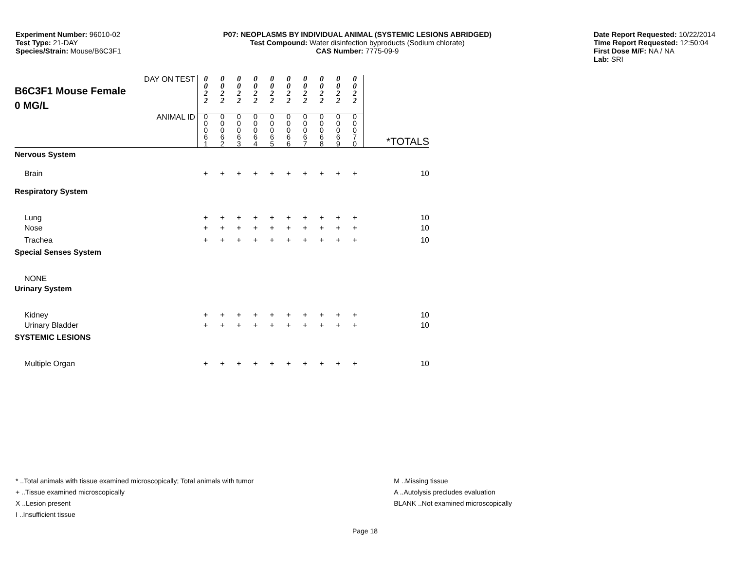Experiment Number: 96010-02
Test Type: 21-DAY
Species/Strain: Mouse/B6C3F1
P07: NEOPLASMS BY INDIVIDUAL ANIMAL (SYSTEMIC LESIONS ABRIDGED)
Test Compound: Water disinfection byproducts (Sodium chlorate)
CAS Number: 7775-09-9
Date Report Requested: 10/22/2014
Time Report Requested: 12:50:04
First Dose M/F: NA / NA
Lab: SRI
| DAY ON TEST B6C3F1 Mouse Female 0 MG/L | 0 0 2 2 | 0 0 2 2 | 0 0 2 2 | 0 0 2 2 | 0 0 2 2 | 0 0 2 2 | 0 0 2 2 | 0 0 2 2 | 0 0 2 2 | 0 0 2 2 | |
| ANIMAL ID | 0 0 0 6 1 | 0 0 0 6 2 | 0 0 0 6 3 | 0 0 0 6 4 | 0 0 0 6 5 | 0 0 0 6 6 | 0 0 0 6 7 | 0 0 0 6 8 | 0 0 0 6 9 | 0 0 0 7 0 | *TOTALS |
| Nervous System | | | | | | | | | | | |
| Brain | + | + | + | + | + | + | + | + | + | + | 10 |
| Respiratory System | | | | | | | | | | | |
| Lung | + | + | + | + | + | + | + | + | + | + | 10 |
| Nose | + | + | + | + | + | + | + | + | + | + | 10 |
| Trachea | + | + | + | + | + | + | + | + | + | + | 10 |
| Special Senses System | | | | | | | | | | | |
| NONE | | | | | | | | | | | |
| Urinary System | | | | | | | | | | | |
| Kidney | + | + | + | + | + | + | + | + | + | + | 10 |
| Urinary Bladder | + | + | + | + | + | + | + | + | + | + | 10 |
| SYSTEMIC LESIONS | | | | | | | | | | | |
| Multiple Organ | + | + | + | + | + | + | + | + | + | + | 10 |
* ..Total animals with tissue examined microscopically; Total animals with tumor
+ ..Tissue examined microscopically
X ..Lesion present
I ..Insufficient tissue
M ..Missing tissue
A ..Autolysis precludes evaluation
BLANK ..Not examined microscopically
Page 18